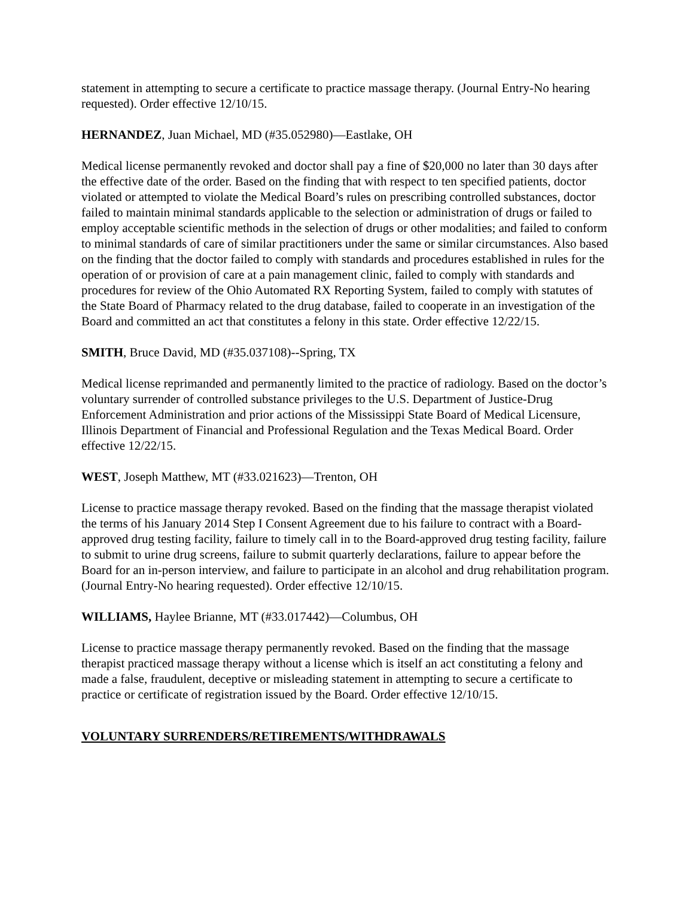statement in attempting to secure a certificate to practice massage therapy. (Journal Entry-No hearing requested). Order effective 12/10/15.
HERNANDEZ, Juan Michael, MD (#35.052980)—Eastlake, OH
Medical license permanently revoked and doctor shall pay a fine of $20,000 no later than 30 days after the effective date of the order. Based on the finding that with respect to ten specified patients, doctor violated or attempted to violate the Medical Board’s rules on prescribing controlled substances, doctor failed to maintain minimal standards applicable to the selection or administration of drugs or failed to employ acceptable scientific methods in the selection of drugs or other modalities; and failed to conform to minimal standards of care of similar practitioners under the same or similar circumstances. Also based on the finding that the doctor failed to comply with standards and procedures established in rules for the operation of or provision of care at a pain management clinic, failed to comply with standards and procedures for review of the Ohio Automated RX Reporting System, failed to comply with statutes of the State Board of Pharmacy related to the drug database, failed to cooperate in an investigation of the Board and committed an act that constitutes a felony in this state. Order effective 12/22/15.
SMITH, Bruce David, MD (#35.037108)--Spring, TX
Medical license reprimanded and permanently limited to the practice of radiology. Based on the doctor’s voluntary surrender of controlled substance privileges to the U.S. Department of Justice-Drug Enforcement Administration and prior actions of the Mississippi State Board of Medical Licensure, Illinois Department of Financial and Professional Regulation and the Texas Medical Board. Order effective 12/22/15.
WEST, Joseph Matthew, MT (#33.021623)—Trenton, OH
License to practice massage therapy revoked. Based on the finding that the massage therapist violated the terms of his January 2014 Step I Consent Agreement due to his failure to contract with a Board-approved drug testing facility, failure to timely call in to the Board-approved drug testing facility, failure to submit to urine drug screens, failure to submit quarterly declarations, failure to appear before the Board for an in-person interview, and failure to participate in an alcohol and drug rehabilitation program. (Journal Entry-No hearing requested). Order effective 12/10/15.
WILLIAMS, Haylee Brianne, MT (#33.017442)—Columbus, OH
License to practice massage therapy permanently revoked. Based on the finding that the massage therapist practiced massage therapy without a license which is itself an act constituting a felony and made a false, fraudulent, deceptive or misleading statement in attempting to secure a certificate to practice or certificate of registration issued by the Board. Order effective 12/10/15.
VOLUNTARY SURRENDERS/RETIREMENTS/WITHDRAWALS